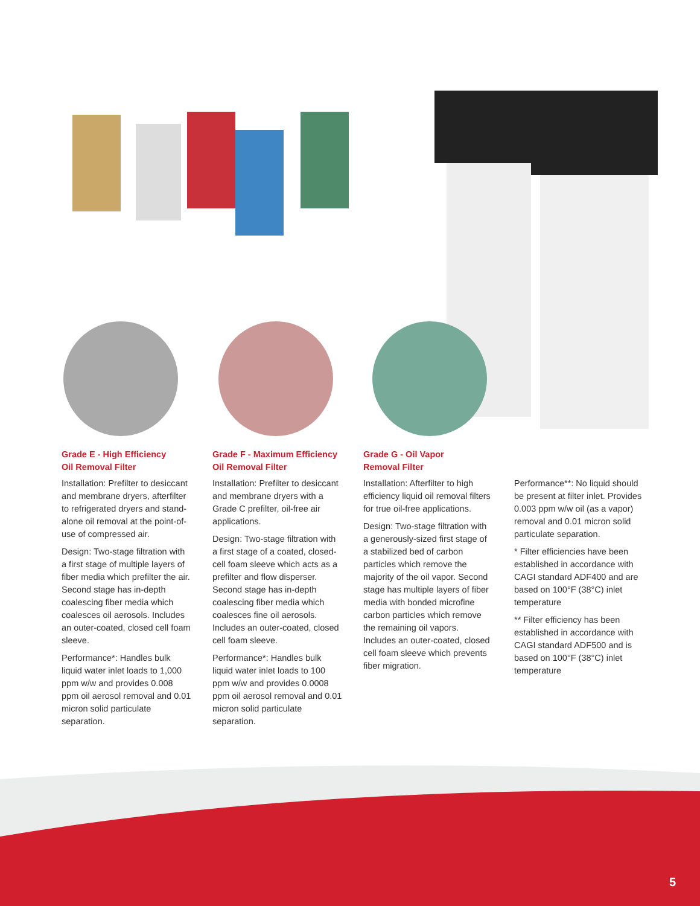Grade E - High Efficiency
Oil Removal Filter
Installation: Prefilter to desiccant and membrane dryers, afterfilter to refrigerated dryers and stand-alone oil removal at the point-of-use of compressed air.
Design: Two-stage filtration with a first stage of multiple layers of fiber media which prefilter the air. Second stage has in-depth coalescing fiber media which coalesces oil aerosols. Includes an outer-coated, closed cell foam sleeve.
Performance*: Handles bulk liquid water inlet loads to 1,000 ppm w/w and provides 0.008 ppm oil aerosol removal and 0.01 micron solid particulate separation.
Grade F - Maximum Efficiency
Oil Removal Filter
Installation: Prefilter to desiccant and membrane dryers with a Grade C prefilter, oil-free air applications.
Design: Two-stage filtration with a first stage of a coated, closed-cell foam sleeve which acts as a prefilter and flow disperser. Second stage has in-depth coalescing fiber media which coalesces fine oil aerosols. Includes an outer-coated, closed cell foam sleeve.
Performance*: Handles bulk liquid water inlet loads to 100 ppm w/w and provides 0.0008 ppm oil aerosol removal and 0.01 micron solid particulate separation.
Grade G - Oil Vapor
Removal Filter
Installation: Afterfilter to high efficiency liquid oil removal filters for true oil-free applications.
Design: Two-stage filtration with a generously-sized first stage of a stabilized bed of carbon particles which remove the majority of the oil vapor. Second stage has multiple layers of fiber media with bonded microfine carbon particles which remove the remaining oil vapors. Includes an outer-coated, closed cell foam sleeve which prevents fiber migration.
Performance**: No liquid should be present at filter inlet. Provides 0.003 ppm w/w oil (as a vapor) removal and 0.01 micron solid particulate separation.
* Filter efficiencies have been established in accordance with CAGI standard ADF400 and are based on 100°F (38°C) inlet temperature
** Filter efficiency has been established in accordance with CAGI standard ADF500 and is based on 100°F (38°C) inlet temperature
5